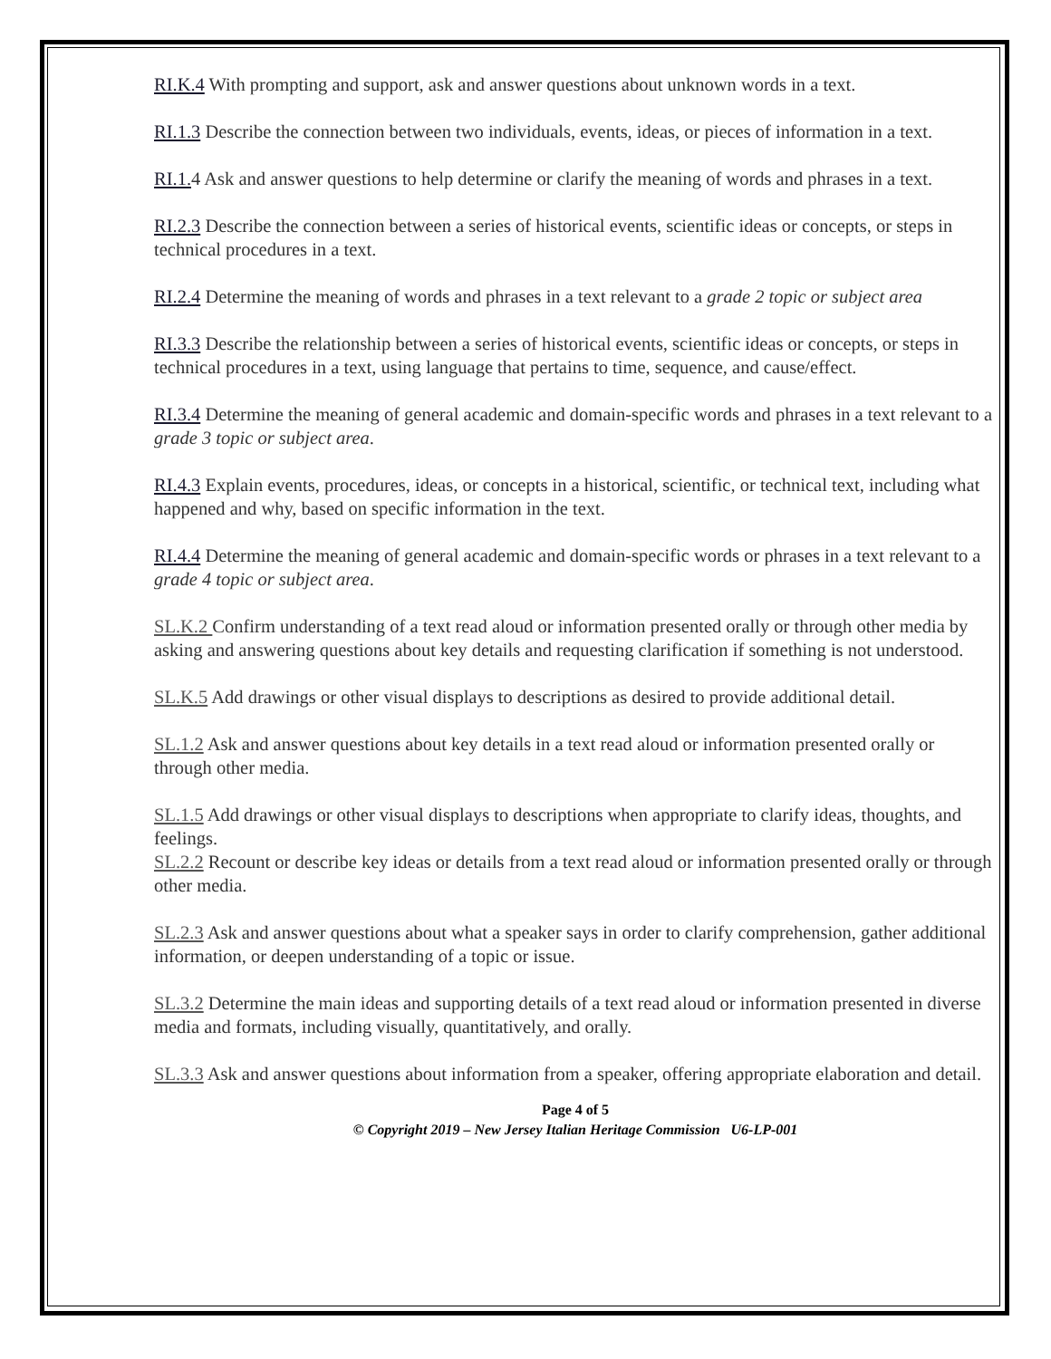RI.K.4 With prompting and support, ask and answer questions about unknown words in a text.
RI.1.3 Describe the connection between two individuals, events, ideas, or pieces of information in a text.
RI.1. 4 Ask and answer questions to help determine or clarify the meaning of words and phrases in a text.
RI.2.3 Describe the connection between a series of historical events, scientific ideas or concepts, or steps in technical procedures in a text.
RI.2.4 Determine the meaning of words and phrases in a text relevant to a grade 2 topic or subject area
RI.3.3 Describe the relationship between a series of historical events, scientific ideas or concepts, or steps in technical procedures in a text, using language that pertains to time, sequence, and cause/effect.
RI.3.4 Determine the meaning of general academic and domain-specific words and phrases in a text relevant to a grade 3 topic or subject area.
RI.4.3 Explain events, procedures, ideas, or concepts in a historical, scientific, or technical text, including what happened and why, based on specific information in the text.
RI.4.4 Determine the meaning of general academic and domain-specific words or phrases in a text relevant to a grade 4 topic or subject area.
SL.K.2 Confirm understanding of a text read aloud or information presented orally or through other media by asking and answering questions about key details and requesting clarification if something is not understood.
SL.K.5 Add drawings or other visual displays to descriptions as desired to provide additional detail.
SL.1.2 Ask and answer questions about key details in a text read aloud or information presented orally or through other media.
SL.1.5 Add drawings or other visual displays to descriptions when appropriate to clarify ideas, thoughts, and feelings.
SL.2.2 Recount or describe key ideas or details from a text read aloud or information presented orally or through other media.
SL.2.3 Ask and answer questions about what a speaker says in order to clarify comprehension, gather additional information, or deepen understanding of a topic or issue.
SL.3.2 Determine the main ideas and supporting details of a text read aloud or information presented in diverse media and formats, including visually, quantitatively, and orally.
SL.3.3 Ask and answer questions about information from a speaker, offering appropriate elaboration and detail.
Page 4 of 5
© Copyright 2019 – New Jersey Italian Heritage Commission U6-LP-001